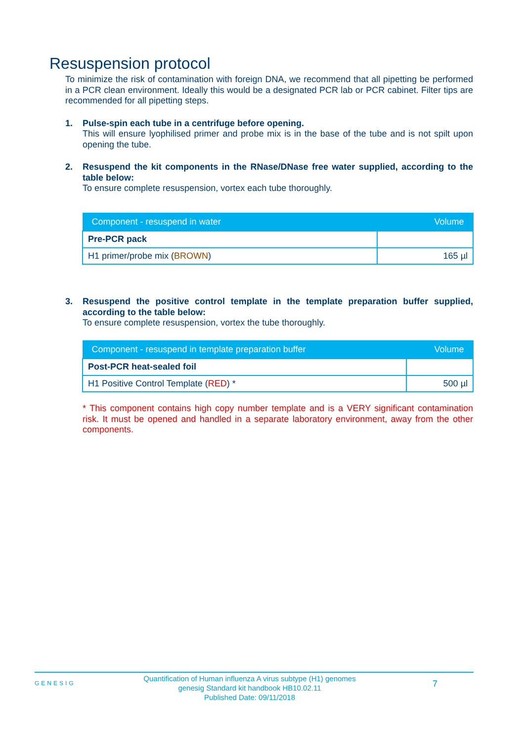Resuspension protocol
To minimize the risk of contamination with foreign DNA, we recommend that all pipetting be performed in a PCR clean environment. Ideally this would be a designated PCR lab or PCR cabinet. Filter tips are recommended for all pipetting steps.
1. Pulse-spin each tube in a centrifuge before opening.
This will ensure lyophilised primer and probe mix is in the base of the tube and is not spilt upon opening the tube.
2. Resuspend the kit components in the RNase/DNase free water supplied, according to the table below:
To ensure complete resuspension, vortex each tube thoroughly.
| Component - resuspend in water | Volume |
| --- | --- |
| Pre-PCR pack | |
| H1 primer/probe mix ( BROWN ) | 165 µl |
3. Resuspend the positive control template in the template preparation buffer supplied, according to the table below:
To ensure complete resuspension, vortex the tube thoroughly.
| Component - resuspend in template preparation buffer | Volume |
| --- | --- |
| Post-PCR heat-sealed foil | |
| H1 Positive Control Template ( RED ) * | 500 µl |
* This component contains high copy number template and is a VERY significant contamination risk. It must be opened and handled in a separate laboratory environment, away from the other components.
GENESIG
Quantification of Human influenza A virus subtype (H1) genomes
genesig Standard kit handbook HB10.02.11
Published Date: 09/11/2018
7